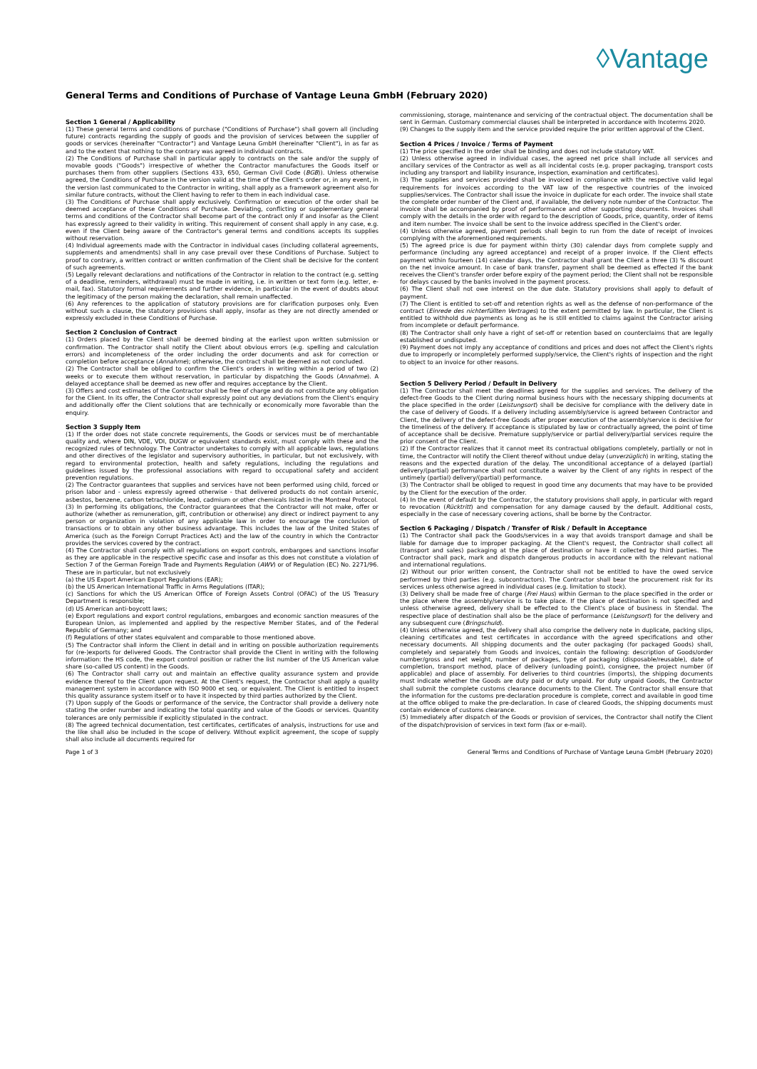◊Vantage
General Terms and Conditions of Purchase of Vantage Leuna GmbH (February 2020)
Section 1 General / Applicability
(1) These general terms and conditions of purchase ("Conditions of Purchase") shall govern all (including future) contracts regarding the supply of goods and the provision of services between the supplier of goods or services (hereinafter "Contractor") and Vantage Leuna GmbH (hereinafter "Client"), in as far as and to the extent that nothing to the contrary was agreed in individual contracts.
(2) The Conditions of Purchase shall in particular apply to contracts on the sale and/or the supply of movable goods ("Goods") irrespective of whether the Contractor manufactures the Goods itself or purchases them from other suppliers (Sections 433, 650, German Civil Code (BGB)). Unless otherwise agreed, the Conditions of Purchase in the version valid at the time of the Client's order or, in any event, in the version last communicated to the Contractor in writing, shall apply as a framework agreement also for similar future contracts, without the Client having to refer to them in each individual case.
(3) The Conditions of Purchase shall apply exclusively. Confirmation or execution of the order shall be deemed acceptance of these Conditions of Purchase. Deviating, conflicting or supplementary general terms and conditions of the Contractor shall become part of the contract only if and insofar as the Client has expressly agreed to their validity in writing. This requirement of consent shall apply in any case, e.g. even if the Client being aware of the Contractor's general terms and conditions accepts its supplies without reservation.
(4) Individual agreements made with the Contractor in individual cases (including collateral agreements, supplements and amendments) shall in any case prevail over these Conditions of Purchase. Subject to proof to contrary, a written contract or written confirmation of the Client shall be decisive for the content of such agreements.
(5) Legally relevant declarations and notifications of the Contractor in relation to the contract (e.g. setting of a deadline, reminders, withdrawal) must be made in writing, i.e. in written or text form (e.g. letter, e-mail, fax). Statutory formal requirements and further evidence, in particular in the event of doubts about the legitimacy of the person making the declaration, shall remain unaffected.
(6) Any references to the application of statutory provisions are for clarification purposes only. Even without such a clause, the statutory provisions shall apply, insofar as they are not directly amended or expressly excluded in these Conditions of Purchase.
Section 2 Conclusion of Contract
(1) Orders placed by the Client shall be deemed binding at the earliest upon written submission or confirmation. The Contractor shall notify the Client about obvious errors (e.g. spelling and calculation errors) and incompleteness of the order including the order documents and ask for correction or completion before acceptance (Annahme); otherwise, the contract shall be deemed as not concluded.
(2) The Contractor shall be obliged to confirm the Client's orders in writing within a period of two (2) weeks or to execute them without reservation, in particular by dispatching the Goods (Annahme). A delayed acceptance shall be deemed as new offer and requires acceptance by the Client.
(3) Offers and cost estimates of the Contractor shall be free of charge and do not constitute any obligation for the Client. In its offer, the Contractor shall expressly point out any deviations from the Client's enquiry and additionally offer the Client solutions that are technically or economically more favorable than the enquiry.
Section 3 Supply Item
(1) If the order does not state concrete requirements, the Goods or services must be of merchantable quality and, where DIN, VDE, VDI, DUGW or equivalent standards exist, must comply with these and the recognized rules of technology. The Contractor undertakes to comply with all applicable laws, regulations and other directives of the legislator and supervisory authorities, in particular, but not exclusively, with regard to environmental protection, health and safety regulations, including the regulations and guidelines issued by the professional associations with regard to occupational safety and accident prevention regulations.
(2) The Contractor guarantees that supplies and services have not been performed using child, forced or prison labor and - unless expressly agreed otherwise - that delivered products do not contain arsenic, asbestos, benzene, carbon tetrachloride, lead, cadmium or other chemicals listed in the Montreal Protocol.
(3) In performing its obligations, the Contractor guarantees that the Contractor will not make, offer or authorize (whether as remuneration, gift, contribution or otherwise) any direct or indirect payment to any person or organization in violation of any applicable law in order to encourage the conclusion of transactions or to obtain any other business advantage. This includes the law of the United States of America (such as the Foreign Corrupt Practices Act) and the law of the country in which the Contractor provides the services covered by the contract.
(4) The Contractor shall comply with all regulations on export controls, embargoes and sanctions insofar as they are applicable in the respective specific case and insofar as this does not constitute a violation of Section 7 of the German Foreign Trade and Payments Regulation (AWV) or of Regulation (EC) No. 2271/96. These are in particular, but not exclusively
(a) the US Export American Export Regulations (EAR);
(b) the US American International Traffic in Arms Regulations (ITAR);
(c) Sanctions for which the US American Office of Foreign Assets Control (OFAC) of the US Treasury Department is responsible;
(d) US American anti-boycott laws;
(e) Export regulations and export control regulations, embargoes and economic sanction measures of the European Union, as implemented and applied by the respective Member States, and of the Federal Republic of Germany; and
(f) Regulations of other states equivalent and comparable to those mentioned above.
(5) The Contractor shall inform the Client in detail and in writing on possible authorization requirements for (re-)exports for delivered Goods. The Contractor shall provide the Client in writing with the following information: the HS code, the export control position or rather the list number of the US American value share (so-called US content) in the Goods.
(6) The Contractor shall carry out and maintain an effective quality assurance system and provide evidence thereof to the Client upon request. At the Client's request, the Contractor shall apply a quality management system in accordance with ISO 9000 et seq. or equivalent. The Client is entitled to inspect this quality assurance system itself or to have it inspected by third parties authorized by the Client.
(7) Upon supply of the Goods or performance of the service, the Contractor shall provide a delivery note stating the order number and indicating the total quantity and value of the Goods or services. Quantity tolerances are only permissible if explicitly stipulated in the contract.
(8) The agreed technical documentation, test certificates, certificates of analysis, instructions for use and the like shall also be included in the scope of delivery. Without explicit agreement, the scope of supply shall also include all documents required for
commissioning, storage, maintenance and servicing of the contractual object. The documentation shall be sent in German. Customary commercial clauses shall be interpreted in accordance with Incoterms 2020.
(9) Changes to the supply item and the service provided require the prior written approval of the Client.
Section 4 Prices / Invoice / Terms of Payment
(1) The price specified in the order shall be binding and does not include statutory VAT.
(2) Unless otherwise agreed in individual cases, the agreed net price shall include all services and ancillary services of the Contractor as well as all incidental costs (e.g. proper packaging, transport costs including any transport and liability insurance, inspection, examination and certificates).
(3) The supplies and services provided shall be invoiced in compliance with the respective valid legal requirements for invoices according to the VAT law of the respective countries of the invoiced supplies/services. The Contractor shall issue the invoice in duplicate for each order. The invoice shall state the complete order number of the Client and, if available, the delivery note number of the Contractor. The invoice shall be accompanied by proof of performance and other supporting documents. Invoices shall comply with the details in the order with regard to the description of Goods, price, quantity, order of items and item number. The invoice shall be sent to the invoice address specified in the Client's order.
(4) Unless otherwise agreed, payment periods shall begin to run from the date of receipt of invoices complying with the aforementioned requirements.
(5) The agreed price is due for payment within thirty (30) calendar days from complete supply and performance (including any agreed acceptance) and receipt of a proper invoice. If the Client effects payment within fourteen (14) calendar days, the Contractor shall grant the Client a three (3) % discount on the net invoice amount. In case of bank transfer, payment shall be deemed as effected if the bank receives the Client's transfer order before expiry of the payment period; the Client shall not be responsible for delays caused by the banks involved in the payment process.
(6) The Client shall not owe interest on the due date. Statutory provisions shall apply to default of payment.
(7) The Client is entitled to set-off and retention rights as well as the defense of non-performance of the contract (Einrede des nichterfüllten Vertrages) to the extent permitted by law. In particular, the Client is entitled to withhold due payments as long as he is still entitled to claims against the Contractor arising from incomplete or default performance.
(8) The Contractor shall only have a right of set-off or retention based on counterclaims that are legally established or undisputed.
(9) Payment does not imply any acceptance of conditions and prices and does not affect the Client's rights due to improperly or incompletely performed supply/service, the Client's rights of inspection and the right to object to an invoice for other reasons.
Section 5 Delivery Period / Default in Delivery
(1) The Contractor shall meet the deadlines agreed for the supplies and services. The delivery of the defect-free Goods to the Client during normal business hours with the necessary shipping documents at the place specified in the order (Leistungsort) shall be decisive for compliance with the delivery date in the case of delivery of Goods. If a delivery including assembly/service is agreed between Contractor and Client, the delivery of the defect-free Goods after proper execution of the assembly/service is decisive for the timeliness of the delivery. If acceptance is stipulated by law or contractually agreed, the point of time of acceptance shall be decisive. Premature supply/service or partial delivery/partial services require the prior consent of the Client.
(2) If the Contractor realizes that it cannot meet its contractual obligations completely, partially or not in time, the Contractor will notify the Client thereof without undue delay (unverzüglich) in writing, stating the reasons and the expected duration of the delay. The unconditional acceptance of a delayed (partial) delivery/(partial) performance shall not constitute a waiver by the Client of any rights in respect of the untimely (partial) delivery/(partial) performance.
(3) The Contractor shall be obliged to request in good time any documents that may have to be provided by the Client for the execution of the order.
(4) In the event of default by the Contractor, the statutory provisions shall apply, in particular with regard to revocation (Rücktritt) and compensation for any damage caused by the default. Additional costs, especially in the case of necessary covering actions, shall be borne by the Contractor.
Section 6 Packaging / Dispatch / Transfer of Risk / Default in Acceptance
(1) The Contractor shall pack the Goods/services in a way that avoids transport damage and shall be liable for damage due to improper packaging. At the Client's request, the Contractor shall collect all (transport and sales) packaging at the place of destination or have it collected by third parties. The Contractor shall pack, mark and dispatch dangerous products in accordance with the relevant national and international regulations.
(2) Without our prior written consent, the Contractor shall not be entitled to have the owed service performed by third parties (e.g. subcontractors). The Contractor shall bear the procurement risk for its services unless otherwise agreed in individual cases (e.g. limitation to stock).
(3) Delivery shall be made free of charge (Frei Haus) within German to the place specified in the order or the place where the assembly/service is to take place. If the place of destination is not specified and unless otherwise agreed, delivery shall be effected to the Client's place of business in Stendal. The respective place of destination shall also be the place of performance (Leistungsort) for the delivery and any subsequent cure (Bringschuld).
(4) Unless otherwise agreed, the delivery shall also comprise the delivery note in duplicate, packing slips, cleaning certificates and test certificates in accordance with the agreed specifications and other necessary documents. All shipping documents and the outer packaging (for packaged Goods) shall, completely and separately from Goods and invoices, contain the following: description of Goods/order number/gross and net weight, number of packages, type of packaging (disposable/reusable), date of completion, transport method, place of delivery (unloading point), consignee, the project number (if applicable) and place of assembly. For deliveries to third countries (imports), the shipping documents must indicate whether the Goods are duty paid or duty unpaid. For duty unpaid Goods, the Contractor shall submit the complete customs clearance documents to the Client. The Contractor shall ensure that the information for the customs pre-declaration procedure is complete, correct and available in good time at the office obliged to make the pre-declaration. In case of cleared Goods, the shipping documents must contain evidence of customs clearance.
(5) Immediately after dispatch of the Goods or provision of services, the Contractor shall notify the Client of the dispatch/provision of services in text form (fax or e-mail).
Page 1 of 3 General Terms and Conditions of Purchase of Vantage Leuna GmbH (February 2020)